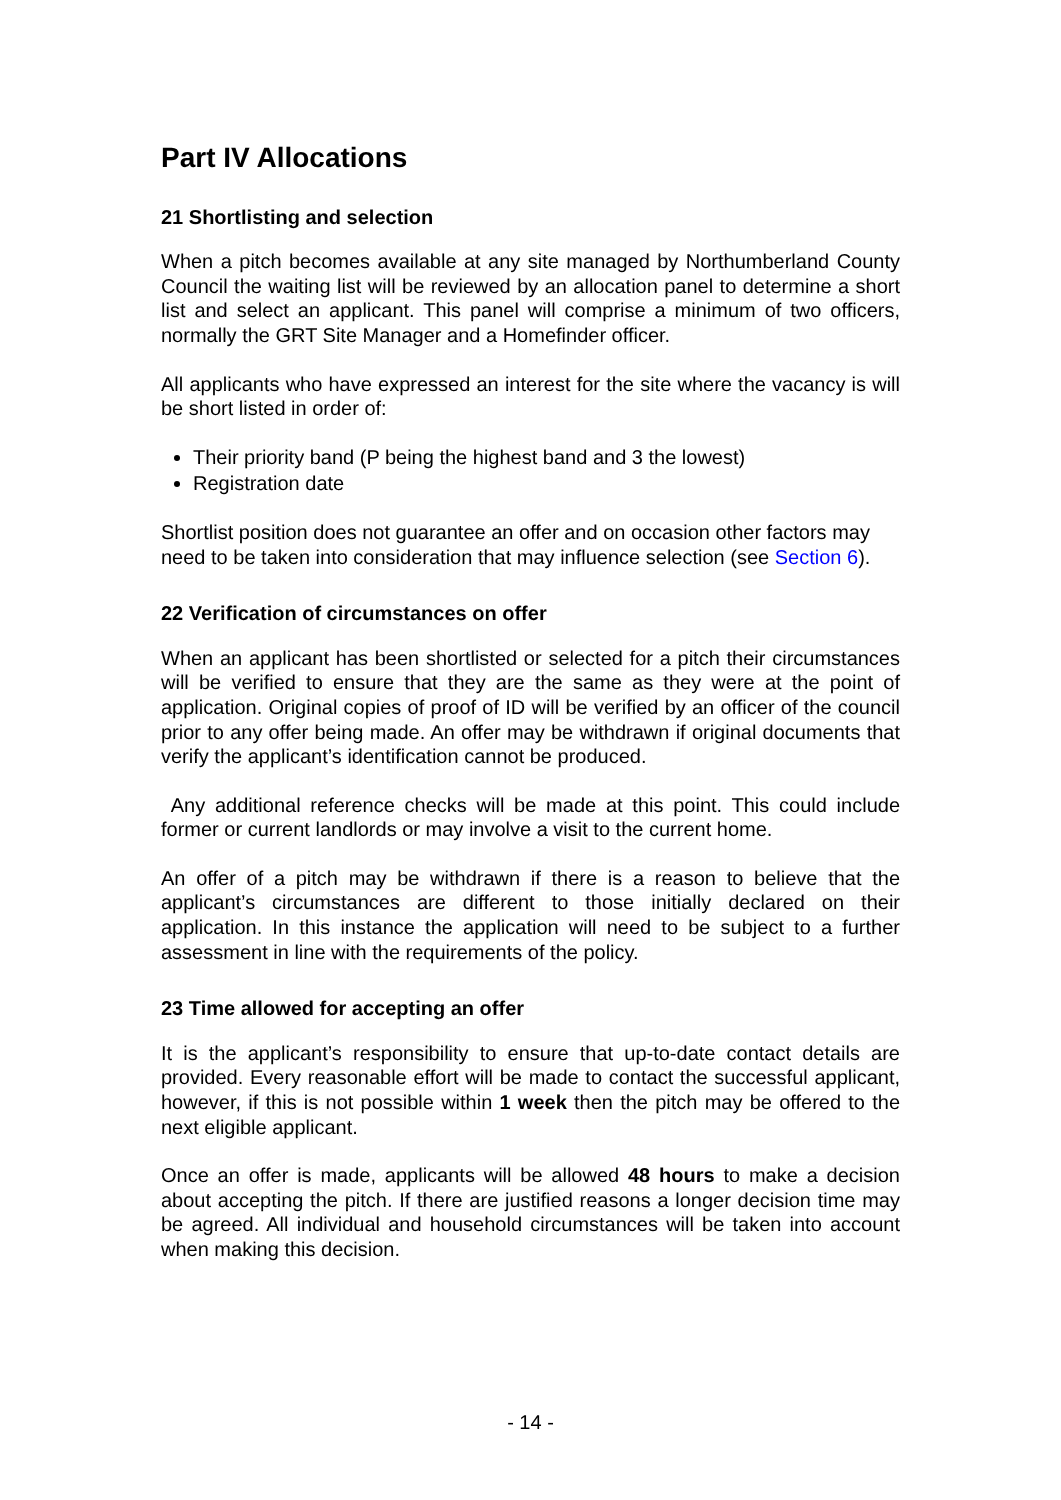Part IV Allocations
21 Shortlisting and selection
When a pitch becomes available at any site managed by Northumberland County Council the waiting list will be reviewed by an allocation panel to determine a short list and select an applicant. This panel will comprise a minimum of two officers, normally the GRT Site Manager and a Homefinder officer.
All applicants who have expressed an interest for the site where the vacancy is will be short listed in order of:
Their priority band (P being the highest band and 3 the lowest)
Registration date
Shortlist position does not guarantee an offer and on occasion other factors may need to be taken into consideration that may influence selection (see Section 6).
22 Verification of circumstances on offer
When an applicant has been shortlisted or selected for a pitch their circumstances will be verified to ensure that they are the same as they were at the point of application. Original copies of proof of ID will be verified by an officer of the council prior to any offer being made. An offer may be withdrawn if original documents that verify the applicant’s identification cannot be produced.
Any additional reference checks will be made at this point. This could include former or current landlords or may involve a visit to the current home.
An offer of a pitch may be withdrawn if there is a reason to believe that the applicant’s circumstances are different to those initially declared on their application. In this instance the application will need to be subject to a further assessment in line with the requirements of the policy.
23 Time allowed for accepting an offer
It is the applicant’s responsibility to ensure that up-to-date contact details are provided. Every reasonable effort will be made to contact the successful applicant, however, if this is not possible within 1 week then the pitch may be offered to the next eligible applicant.
Once an offer is made, applicants will be allowed 48 hours to make a decision about accepting the pitch. If there are justified reasons a longer decision time may be agreed. All individual and household circumstances will be taken into account when making this decision.
- 14 -